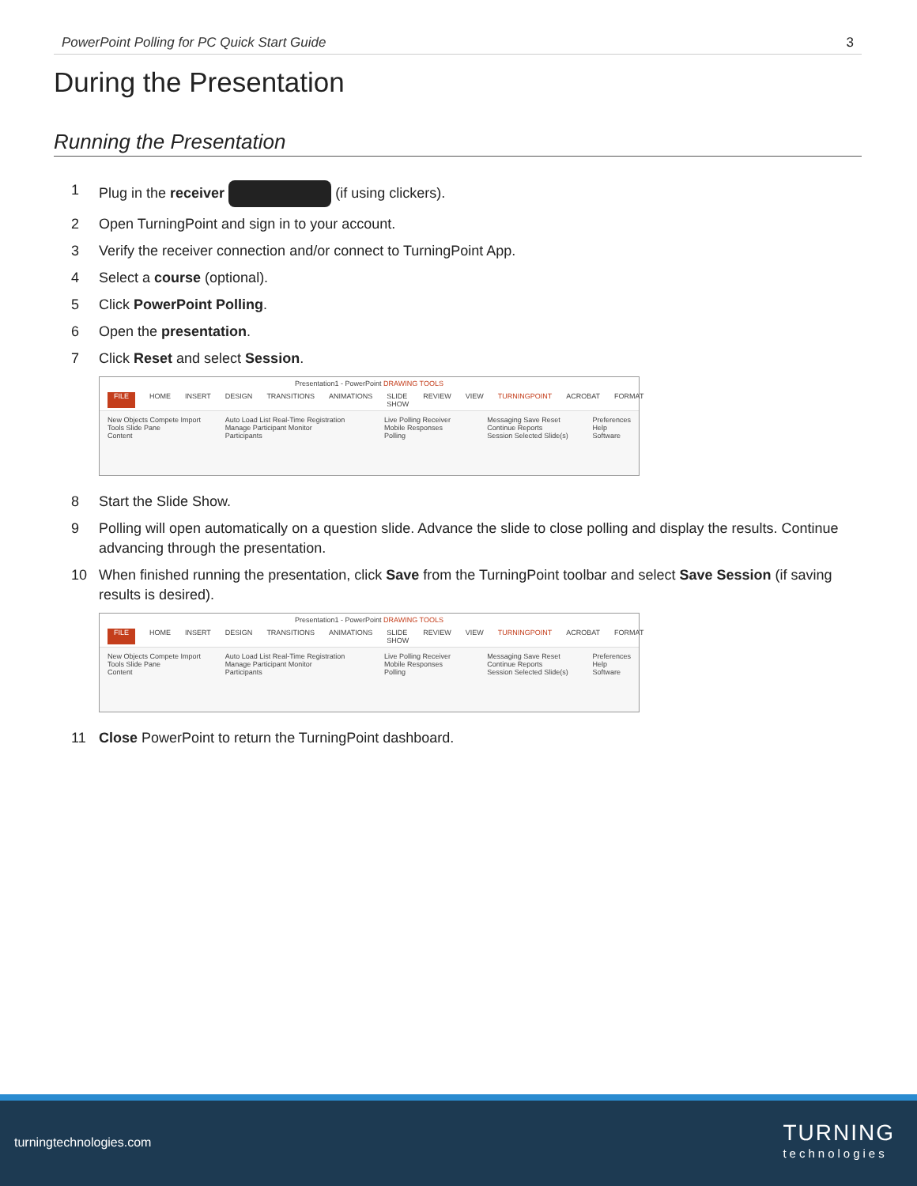PowerPoint Polling for PC Quick Start Guide 3
During the Presentation
Running the Presentation
1 Plug in the receiver (if using clickers).
2 Open TurningPoint and sign in to your account.
3 Verify the receiver connection and/or connect to TurningPoint App.
4 Select a course (optional).
5 Click PowerPoint Polling.
6 Open the presentation.
7 Click Reset and select Session.
Presentation1 - PowerPoint DRAWING TOOLS
FILE HOME INSERT DESIGN TRANSITIONS ANIMATIONS SLIDE SHOW REVIEW VIEW TURNINGPOINT ACROBAT FORMAT
New Objects Compete Import Tools Slide Pane
Content Auto Load List Real-Time Registration Manage Participant Monitor
Participants Live Polling Receiver Mobile Responses
Polling Messaging Save Reset Continue Reports
Session Selected Slide(s) Preferences Help
Software
8 Start the Slide Show.
9 Polling will open automatically on a question slide. Advance the slide to close polling and display the results. Continue advancing through the presentation.
10 When finished running the presentation, click Save from the TurningPoint toolbar and select Save Session (if saving results is desired).
Presentation1 - PowerPoint DRAWING TOOLS
FILE HOME INSERT DESIGN TRANSITIONS ANIMATIONS SLIDE SHOW REVIEW VIEW TURNINGPOINT ACROBAT FORMAT
New Objects Compete Import Tools Slide Pane
Content Auto Load List Real-Time Registration Manage Participant Monitor
Participants Live Polling Receiver Mobile Responses
Polling Messaging Save Reset Continue Reports
Session Selected Slide(s) Preferences Help
Software
11 Close PowerPoint to return the TurningPoint dashboard.
turningtechnologies.com
TURNING
technologies